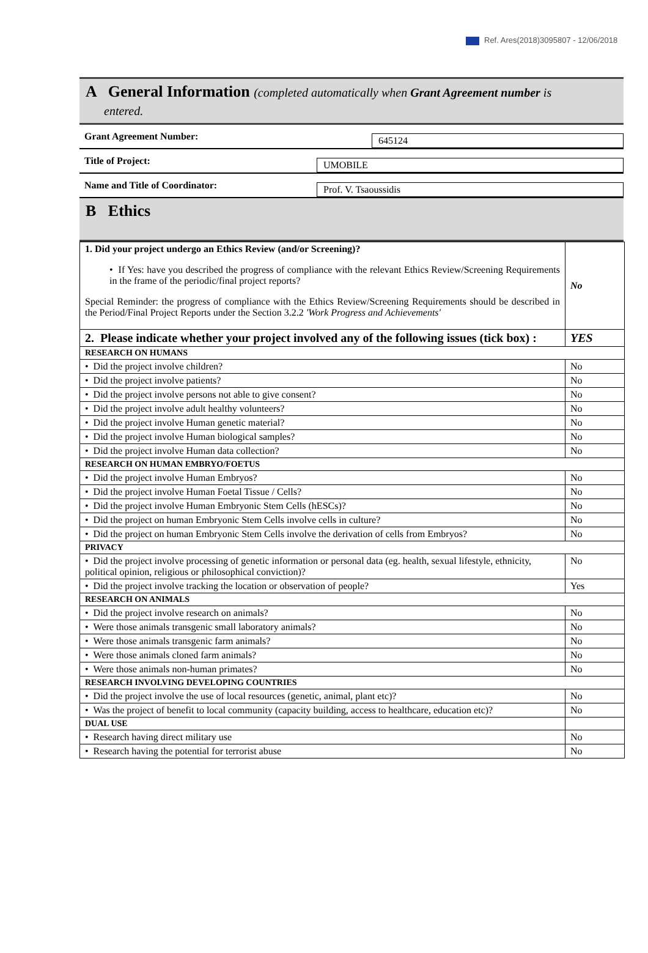Ref. Ares(2018)3095807 - 12/06/2018
A General Information (completed automatically when Grant Agreement number is
entered.
Grant Agreement Number:
645124
Title of Project:
UMOBILE
Name and Title of Coordinator:
Prof. V. Tsaoussidis
B Ethics
| 1. Did your project undergo an Ethics Review (and/or Screening)? • If Yes: have you described the progress of compliance with the relevant Ethics Review/Screening Requirements in the frame of the periodic/final project reports? Special Reminder: the progress of compliance with the Ethics Review/Screening Requirements should be described in the Period/Final Project Reports under the Section 3.2.2 'Work Progress and Achievements' | No |
| 2. Please indicate whether your project involved any of the following issues (tick box) : | YES |
| RESEARCH ON HUMANS | |
| • Did the project involve children? | No |
| • Did the project involve patients? | No |
| • Did the project involve persons not able to give consent? | No |
| • Did the project involve adult healthy volunteers? | No |
| • Did the project involve Human genetic material? | No |
| • Did the project involve Human biological samples? | No |
| • Did the project involve Human data collection? | No |
| RESEARCH ON HUMAN EMBRYO/FOETUS | |
| • Did the project involve Human Embryos? | No |
| • Did the project involve Human Foetal Tissue / Cells? | No |
| • Did the project involve Human Embryonic Stem Cells (hESCs)? | No |
| • Did the project on human Embryonic Stem Cells involve cells in culture? | No |
| • Did the project on human Embryonic Stem Cells involve the derivation of cells from Embryos? | No |
| PRIVACY | |
| • Did the project involve processing of genetic information or personal data (eg. health, sexual lifestyle, ethnicity, political opinion, religious or philosophical conviction)? | No |
| • Did the project involve tracking the location or observation of people? | Yes |
| RESEARCH ON ANIMALS | |
| • Did the project involve research on animals? | No |
| • Were those animals transgenic small laboratory animals? | No |
| • Were those animals transgenic farm animals? | No |
| • Were those animals cloned farm animals? | No |
| • Were those animals non-human primates? | No |
| RESEARCH INVOLVING DEVELOPING COUNTRIES | |
| • Did the project involve the use of local resources (genetic, animal, plant etc)? | No |
| • Was the project of benefit to local community (capacity building, access to healthcare, education etc)? | No |
| DUAL USE | |
| • Research having direct military use | No |
| • Research having the potential for terrorist abuse | No |